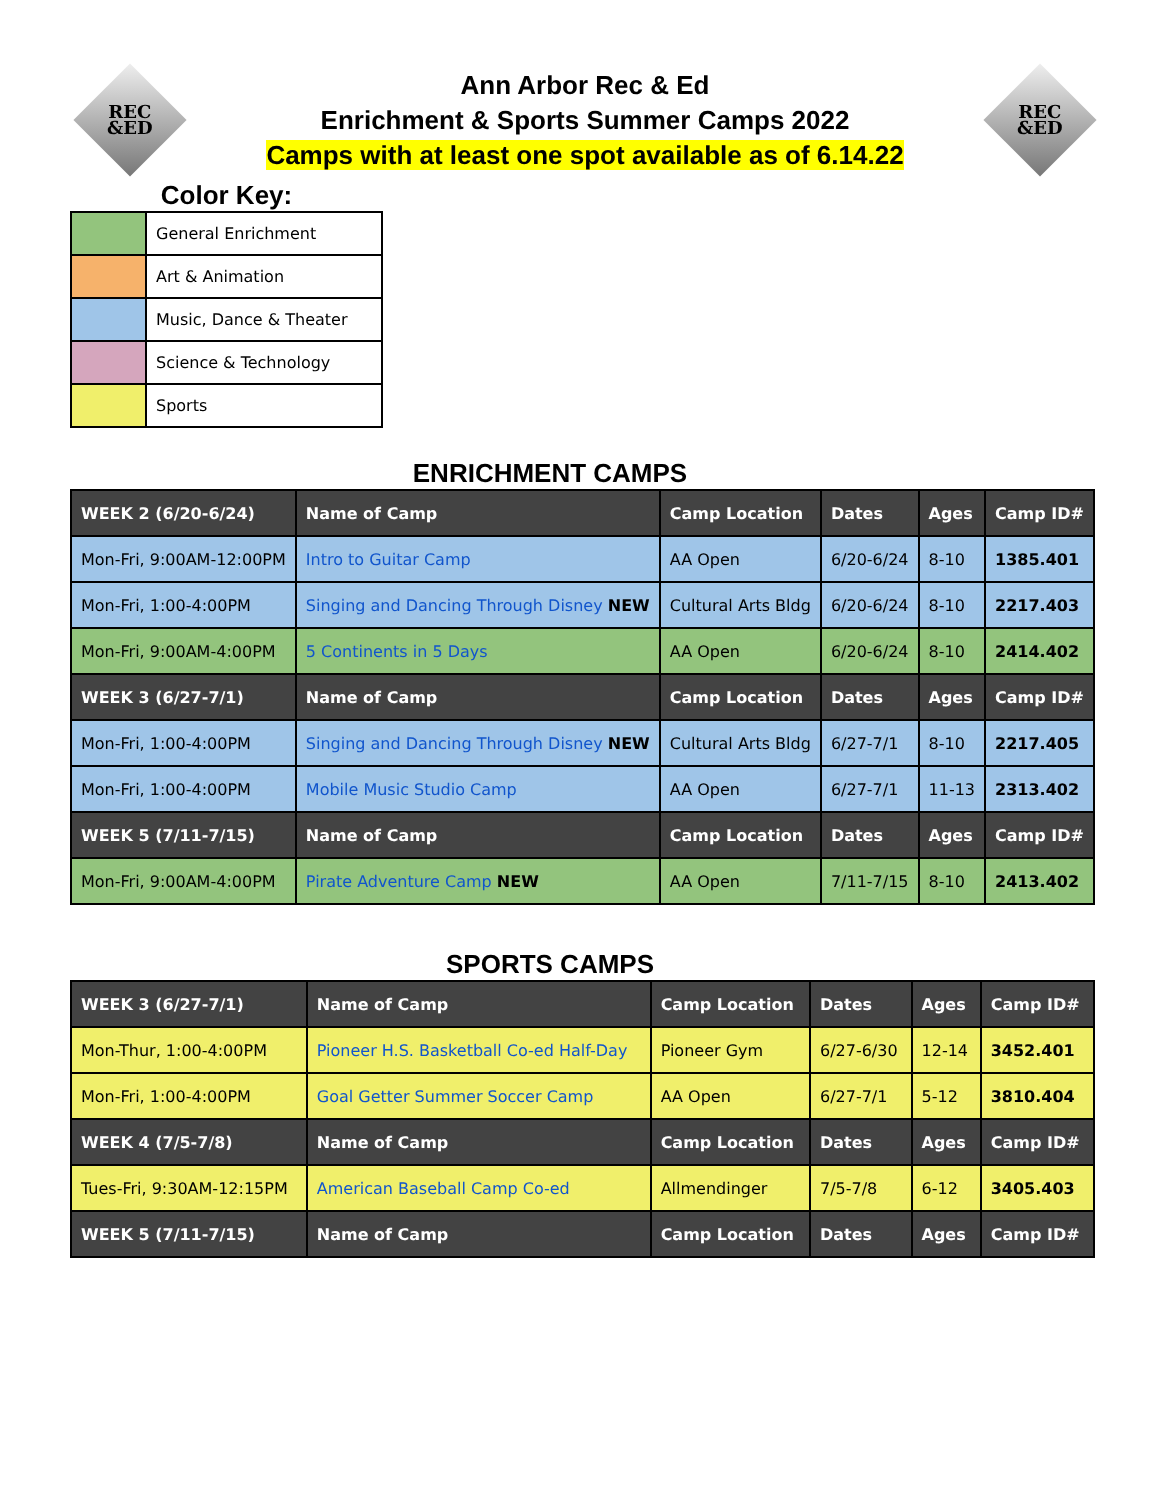REC
&ED
Ann Arbor Rec & Ed
Enrichment & Sports Summer Camps 2022
Camps with at least one spot available as of 6.14.22
REC
&ED
Color Key:
| | General Enrichment |
| | Art & Animation |
| | Music, Dance & Theater |
| | Science & Technology |
| | Sports |
ENRICHMENT CAMPS
| WEEK 2 (6/20-6/24) | Name of Camp | Camp Location | Dates | Ages | Camp ID# |
| --- | --- | --- | --- | --- | --- |
| Mon-Fri, 9:00AM-12:00PM | Intro to Guitar Camp | AA Open | 6/20-6/24 | 8-10 | 1385.401 |
| Mon-Fri, 1:00-4:00PM | Singing and Dancing Through Disney NEW | Cultural Arts Bldg | 6/20-6/24 | 8-10 | 2217.403 |
| Mon-Fri, 9:00AM-4:00PM | 5 Continents in 5 Days | AA Open | 6/20-6/24 | 8-10 | 2414.402 |
| WEEK 3 (6/27-7/1) | Name of Camp | Camp Location | Dates | Ages | Camp ID# |
| Mon-Fri, 1:00-4:00PM | Singing and Dancing Through Disney NEW | Cultural Arts Bldg | 6/27-7/1 | 8-10 | 2217.405 |
| Mon-Fri, 1:00-4:00PM | Mobile Music Studio Camp | AA Open | 6/27-7/1 | 11-13 | 2313.402 |
| WEEK 5 (7/11-7/15) | Name of Camp | Camp Location | Dates | Ages | Camp ID# |
| Mon-Fri, 9:00AM-4:00PM | Pirate Adventure Camp NEW | AA Open | 7/11-7/15 | 8-10 | 2413.402 |
SPORTS CAMPS
| WEEK 3 (6/27-7/1) | Name of Camp | Camp Location | Dates | Ages | Camp ID# |
| --- | --- | --- | --- | --- | --- |
| Mon-Thur, 1:00-4:00PM | Pioneer H.S. Basketball Co-ed Half-Day | Pioneer Gym | 6/27-6/30 | 12-14 | 3452.401 |
| Mon-Fri, 1:00-4:00PM | Goal Getter Summer Soccer Camp | AA Open | 6/27-7/1 | 5-12 | 3810.404 |
| WEEK 4 (7/5-7/8) | Name of Camp | Camp Location | Dates | Ages | Camp ID# |
| Tues-Fri, 9:30AM-12:15PM | American Baseball Camp Co-ed | Allmendinger | 7/5-7/8 | 6-12 | 3405.403 |
| WEEK 5 (7/11-7/15) | Name of Camp | Camp Location | Dates | Ages | Camp ID# |